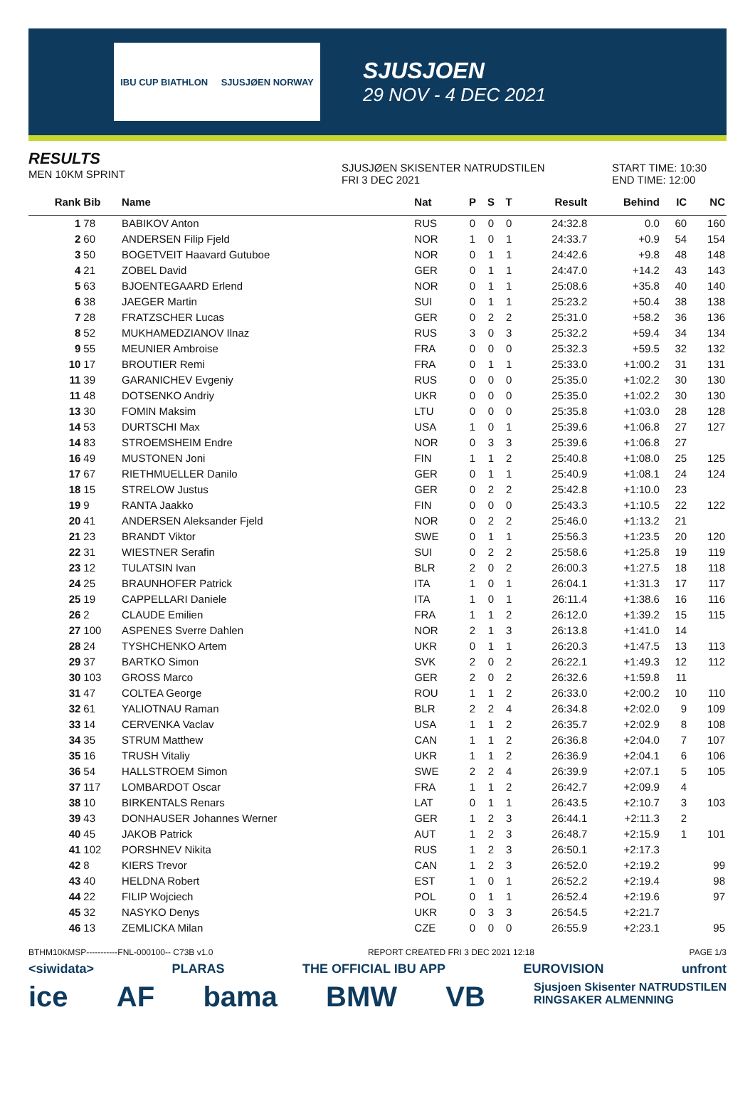IBU CUP BIATHLON SJUSJØEN NORWAY
SJUSJOEN
29 NOV - 4 DEC 2021
RESULTS
MEN 10KM SPRINT
SJUSJØEN SKISENTER NATRUDSTILEN
FRI 3 DEC 2021
START TIME: 10:30
END TIME: 12:00
| Rank | Bib | Name | Nat | P | S | T | Result | Behind | IC | NC |
| --- | --- | --- | --- | --- | --- | --- | --- | --- | --- | --- |
| 1 | 78 | BABIKOV Anton | RUS | 0 | 0 | 0 | 24:32.8 | 0.0 | 60 | 160 |
| 2 | 60 | ANDERSEN Filip Fjeld | NOR | 1 | 0 | 1 | 24:33.7 | +0.9 | 54 | 154 |
| 3 | 50 | BOGETVEIT Haavard Gutuboe | NOR | 0 | 1 | 1 | 24:42.6 | +9.8 | 48 | 148 |
| 4 | 21 | ZOBEL David | GER | 0 | 1 | 1 | 24:47.0 | +14.2 | 43 | 143 |
| 5 | 63 | BJOENTEGAARD Erlend | NOR | 0 | 1 | 1 | 25:08.6 | +35.8 | 40 | 140 |
| 6 | 38 | JAEGER Martin | SUI | 0 | 1 | 1 | 25:23.2 | +50.4 | 38 | 138 |
| 7 | 28 | FRATZSCHER Lucas | GER | 0 | 2 | 2 | 25:31.0 | +58.2 | 36 | 136 |
| 8 | 52 | MUKHAMEDZIANOV Ilnaz | RUS | 3 | 0 | 3 | 25:32.2 | +59.4 | 34 | 134 |
| 9 | 55 | MEUNIER Ambroise | FRA | 0 | 0 | 0 | 25:32.3 | +59.5 | 32 | 132 |
| 10 | 17 | BROUTIER Remi | FRA | 0 | 1 | 1 | 25:33.0 | +1:00.2 | 31 | 131 |
| 11 | 39 | GARANICHEV Evgeniy | RUS | 0 | 0 | 0 | 25:35.0 | +1:02.2 | 30 | 130 |
| 11 | 48 | DOTSENKO Andriy | UKR | 0 | 0 | 0 | 25:35.0 | +1:02.2 | 30 | 130 |
| 13 | 30 | FOMIN Maksim | LTU | 0 | 0 | 0 | 25:35.8 | +1:03.0 | 28 | 128 |
| 14 | 53 | DURTSCHI Max | USA | 1 | 0 | 1 | 25:39.6 | +1:06.8 | 27 | 127 |
| 14 | 83 | STROEMSHEIM Endre | NOR | 0 | 3 | 3 | 25:39.6 | +1:06.8 | 27 | |
| 16 | 49 | MUSTONEN Joni | FIN | 1 | 1 | 2 | 25:40.8 | +1:08.0 | 25 | 125 |
| 17 | 67 | RIETHMUELLER Danilo | GER | 0 | 1 | 1 | 25:40.9 | +1:08.1 | 24 | 124 |
| 18 | 15 | STRELOW Justus | GER | 0 | 2 | 2 | 25:42.8 | +1:10.0 | 23 | |
| 19 | 9 | RANTA Jaakko | FIN | 0 | 0 | 0 | 25:43.3 | +1:10.5 | 22 | 122 |
| 20 | 41 | ANDERSEN Aleksander Fjeld | NOR | 0 | 2 | 2 | 25:46.0 | +1:13.2 | 21 | |
| 21 | 23 | BRANDT Viktor | SWE | 0 | 1 | 1 | 25:56.3 | +1:23.5 | 20 | 120 |
| 22 | 31 | WIESTNER Serafin | SUI | 0 | 2 | 2 | 25:58.6 | +1:25.8 | 19 | 119 |
| 23 | 12 | TULATSIN Ivan | BLR | 2 | 0 | 2 | 26:00.3 | +1:27.5 | 18 | 118 |
| 24 | 25 | BRAUNHOFER Patrick | ITA | 1 | 0 | 1 | 26:04.1 | +1:31.3 | 17 | 117 |
| 25 | 19 | CAPPELLARI Daniele | ITA | 1 | 0 | 1 | 26:11.4 | +1:38.6 | 16 | 116 |
| 26 | 2 | CLAUDE Emilien | FRA | 1 | 1 | 2 | 26:12.0 | +1:39.2 | 15 | 115 |
| 27 | 100 | ASPENES Sverre Dahlen | NOR | 2 | 1 | 3 | 26:13.8 | +1:41.0 | 14 | |
| 28 | 24 | TYSHCHENKO Artem | UKR | 0 | 1 | 1 | 26:20.3 | +1:47.5 | 13 | 113 |
| 29 | 37 | BARTKO Simon | SVK | 2 | 0 | 2 | 26:22.1 | +1:49.3 | 12 | 112 |
| 30 | 103 | GROSS Marco | GER | 2 | 0 | 2 | 26:32.6 | +1:59.8 | 11 | |
| 31 | 47 | COLTEA George | ROU | 1 | 1 | 2 | 26:33.0 | +2:00.2 | 10 | 110 |
| 32 | 61 | YALIOTNAU Raman | BLR | 2 | 2 | 4 | 26:34.8 | +2:02.0 | 9 | 109 |
| 33 | 14 | CERVENKA Vaclav | USA | 1 | 1 | 2 | 26:35.7 | +2:02.9 | 8 | 108 |
| 34 | 35 | STRUM Matthew | CAN | 1 | 1 | 2 | 26:36.8 | +2:04.0 | 7 | 107 |
| 35 | 16 | TRUSH Vitaliy | UKR | 1 | 1 | 2 | 26:36.9 | +2:04.1 | 6 | 106 |
| 36 | 54 | HALLSTROEM Simon | SWE | 2 | 2 | 4 | 26:39.9 | +2:07.1 | 5 | 105 |
| 37 | 117 | LOMBARDOT Oscar | FRA | 1 | 1 | 2 | 26:42.7 | +2:09.9 | 4 | |
| 38 | 10 | BIRKENTALS Renars | LAT | 0 | 1 | 1 | 26:43.5 | +2:10.7 | 3 | 103 |
| 39 | 43 | DONHAUSER Johannes Werner | GER | 1 | 2 | 3 | 26:44.1 | +2:11.3 | 2 | |
| 40 | 45 | JAKOB Patrick | AUT | 1 | 2 | 3 | 26:48.7 | +2:15.9 | 1 | 101 |
| 41 | 102 | PORSHNEV Nikita | RUS | 1 | 2 | 3 | 26:50.1 | +2:17.3 | | |
| 42 | 8 | KIERS Trevor | CAN | 1 | 2 | 3 | 26:52.0 | +2:19.2 | | 99 |
| 43 | 40 | HELDNA Robert | EST | 1 | 0 | 1 | 26:52.2 | +2:19.4 | | 98 |
| 44 | 22 | FILIP Wojciech | POL | 0 | 1 | 1 | 26:52.4 | +2:19.6 | | 97 |
| 45 | 32 | NASYKO Denys | UKR | 0 | 3 | 3 | 26:54.5 | +2:21.7 | | |
| 46 | 13 | ZEMLICKA Milan | CZE | 0 | 0 | 0 | 26:55.9 | +2:23.1 | | 95 |
BTHM10KMSP-----------FNL-000100-- C73B v1.0 REPORT CREATED FRI 3 DEC 2021 12:18 PAGE 1/3
<siwidata> PLARAS THE OFFICIAL IBU APP EUROVISION unfront
ice AF bama BMW VB Sjusjoen Skisenter NATRUDSTILEN
RINGSAKER ALMENNING